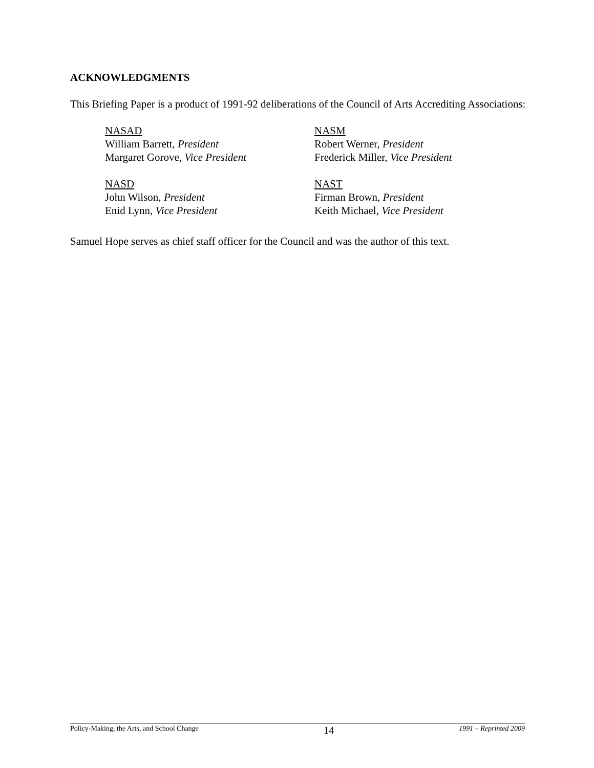ACKNOWLEDGMENTS
This Briefing Paper is a product of 1991-92 deliberations of the Council of Arts Accrediting Associations:
NASAD
William Barrett, President
Margaret Gorove, Vice President
NASM
Robert Werner, President
Frederick Miller, Vice President
NASD
John Wilson, President
Enid Lynn, Vice President
NAST
Firman Brown, President
Keith Michael, Vice President
Samuel Hope serves as chief staff officer for the Council and was the author of this text.
Policy-Making, the Arts, and School Change 14 1991 – Reprinted 2009